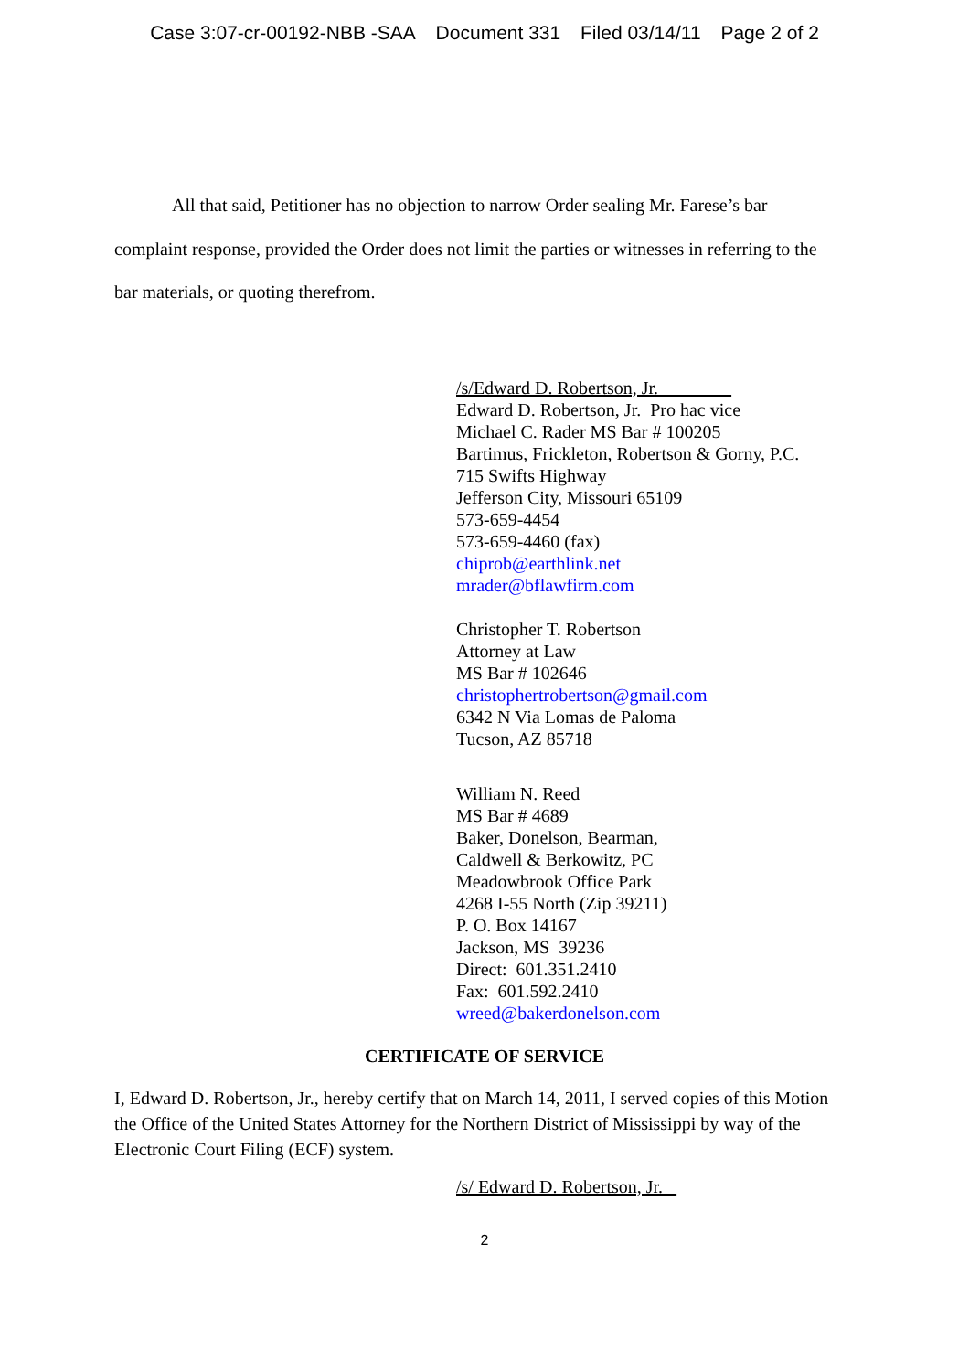Case 3:07-cr-00192-NBB -SAA Document 331 Filed 03/14/11 Page 2 of 2
All that said, Petitioner has no objection to narrow Order sealing Mr. Farese’s bar complaint response, provided the Order does not limit the parties or witnesses in referring to the bar materials, or quoting therefrom.
/s/Edward D. Robertson, Jr.
Edward D. Robertson, Jr. Pro hac vice
Michael C. Rader MS Bar # 100205
Bartimus, Frickleton, Robertson & Gorny, P.C.
715 Swifts Highway
Jefferson City, Missouri 65109
573-659-4454
573-659-4460 (fax)
chiprob@earthlink.net
mrader@bflawfirm.com
Christopher T. Robertson
Attorney at Law
MS Bar # 102646
christophertrobertson@gmail.com
6342 N Via Lomas de Paloma
Tucson, AZ 85718
William N. Reed
MS Bar # 4689
Baker, Donelson, Bearman,
Caldwell & Berkowitz, PC
Meadowbrook Office Park
4268 I-55 North (Zip 39211)
P. O. Box 14167
Jackson, MS 39236
Direct: 601.351.2410
Fax: 601.592.2410
wreed@bakerdonelson.com
CERTIFICATE OF SERVICE
I, Edward D. Robertson, Jr., hereby certify that on March 14, 2011, I served copies of this Motion the Office of the United States Attorney for the Northern District of Mississippi by way of the Electronic Court Filing (ECF) system.
/s/ Edward D. Robertson, Jr.
2